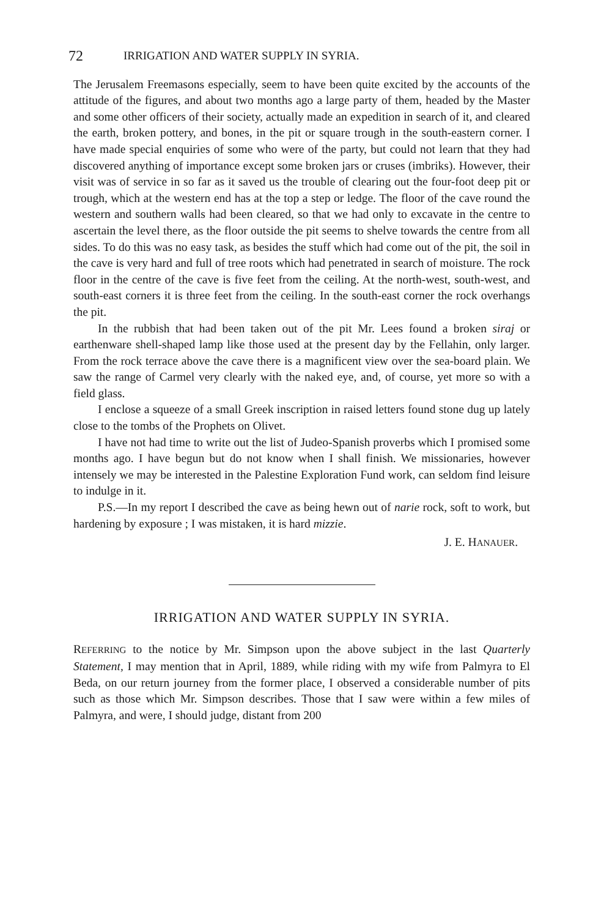72 IRRIGATION AND WATER SUPPLY IN SYRIA.
The Jerusalem Freemasons especially, seem to have been quite excited by the accounts of the attitude of the figures, and about two months ago a large party of them, headed by the Master and some other officers of their society, actually made an expedition in search of it, and cleared the earth, broken pottery, and bones, in the pit or square trough in the south-eastern corner. I have made special enquiries of some who were of the party, but could not learn that they had discovered anything of importance except some broken jars or cruses (imbriks). However, their visit was of service in so far as it saved us the trouble of clearing out the four-foot deep pit or trough, which at the western end has at the top a step or ledge. The floor of the cave round the western and southern walls had been cleared, so that we had only to excavate in the centre to ascertain the level there, as the floor outside the pit seems to shelve towards the centre from all sides. To do this was no easy task, as besides the stuff which had come out of the pit, the soil in the cave is very hard and full of tree roots which had penetrated in search of moisture. The rock floor in the centre of the cave is five feet from the ceiling. At the north-west, south-west, and south-east corners it is three feet from the ceiling. In the south-east corner the rock overhangs the pit.
In the rubbish that had been taken out of the pit Mr. Lees found a broken siraj or earthenware shell-shaped lamp like those used at the present day by the Fellahin, only larger. From the rock terrace above the cave there is a magnificent view over the sea-board plain. We saw the range of Carmel very clearly with the naked eye, and, of course, yet more so with a field glass.
I enclose a squeeze of a small Greek inscription in raised letters found stone dug up lately close to the tombs of the Prophets on Olivet.
I have not had time to write out the list of Judeo-Spanish proverbs which I promised some months ago. I have begun but do not know when I shall finish. We missionaries, however intensely we may be interested in the Palestine Exploration Fund work, can seldom find leisure to indulge in it.
P.S.—In my report I described the cave as being hewn out of narie rock, soft to work, but hardening by exposure ; I was mistaken, it is hard mizzie.
J. E. HANAUER.
IRRIGATION AND WATER SUPPLY IN SYRIA.
REFERRING to the notice by Mr. Simpson upon the above subject in the last Quarterly Statement, I may mention that in April, 1889, while riding with my wife from Palmyra to El Beda, on our return journey from the former place, I observed a considerable number of pits such as those which Mr. Simpson describes. Those that I saw were within a few miles of Palmyra, and were, I should judge, distant from 200